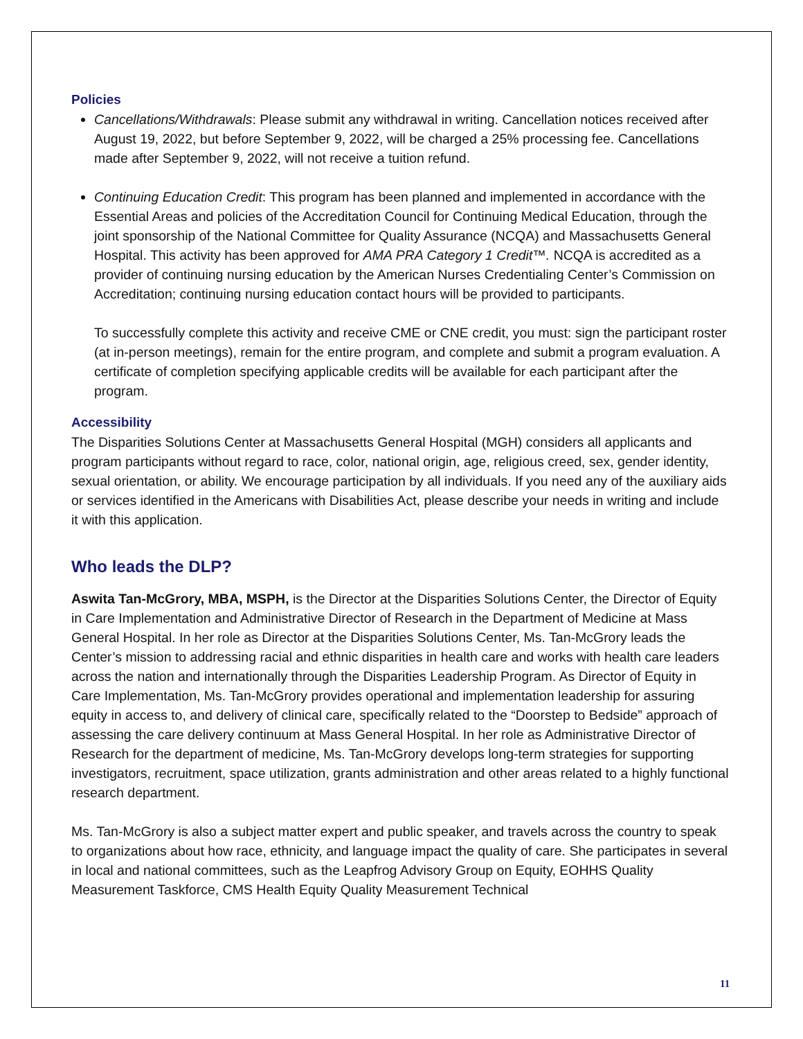Policies
Cancellations/Withdrawals: Please submit any withdrawal in writing. Cancellation notices received after August 19, 2022, but before September 9, 2022, will be charged a 25% processing fee. Cancellations made after September 9, 2022, will not receive a tuition refund.
Continuing Education Credit: This program has been planned and implemented in accordance with the Essential Areas and policies of the Accreditation Council for Continuing Medical Education, through the joint sponsorship of the National Committee for Quality Assurance (NCQA) and Massachusetts General Hospital. This activity has been approved for AMA PRA Category 1 Credit™. NCQA is accredited as a provider of continuing nursing education by the American Nurses Credentialing Center’s Commission on Accreditation; continuing nursing education contact hours will be provided to participants.
To successfully complete this activity and receive CME or CNE credit, you must: sign the participant roster (at in-person meetings), remain for the entire program, and complete and submit a program evaluation. A certificate of completion specifying applicable credits will be available for each participant after the program.
Accessibility
The Disparities Solutions Center at Massachusetts General Hospital (MGH) considers all applicants and program participants without regard to race, color, national origin, age, religious creed, sex, gender identity, sexual orientation, or ability. We encourage participation by all individuals. If you need any of the auxiliary aids or services identified in the Americans with Disabilities Act, please describe your needs in writing and include it with this application.
Who leads the DLP?
Aswita Tan-McGrory, MBA, MSPH, is the Director at the Disparities Solutions Center, the Director of Equity in Care Implementation and Administrative Director of Research in the Department of Medicine at Mass General Hospital. In her role as Director at the Disparities Solutions Center, Ms. Tan-McGrory leads the Center’s mission to addressing racial and ethnic disparities in health care and works with health care leaders across the nation and internationally through the Disparities Leadership Program. As Director of Equity in Care Implementation, Ms. Tan-McGrory provides operational and implementation leadership for assuring equity in access to, and delivery of clinical care, specifically related to the “Doorstep to Bedside” approach of assessing the care delivery continuum at Mass General Hospital. In her role as Administrative Director of Research for the department of medicine, Ms. Tan-McGrory develops long-term strategies for supporting investigators, recruitment, space utilization, grants administration and other areas related to a highly functional research department.
Ms. Tan-McGrory is also a subject matter expert and public speaker, and travels across the country to speak to organizations about how race, ethnicity, and language impact the quality of care. She participates in several in local and national committees, such as the Leapfrog Advisory Group on Equity, EOHHS Quality Measurement Taskforce, CMS Health Equity Quality Measurement Technical
11